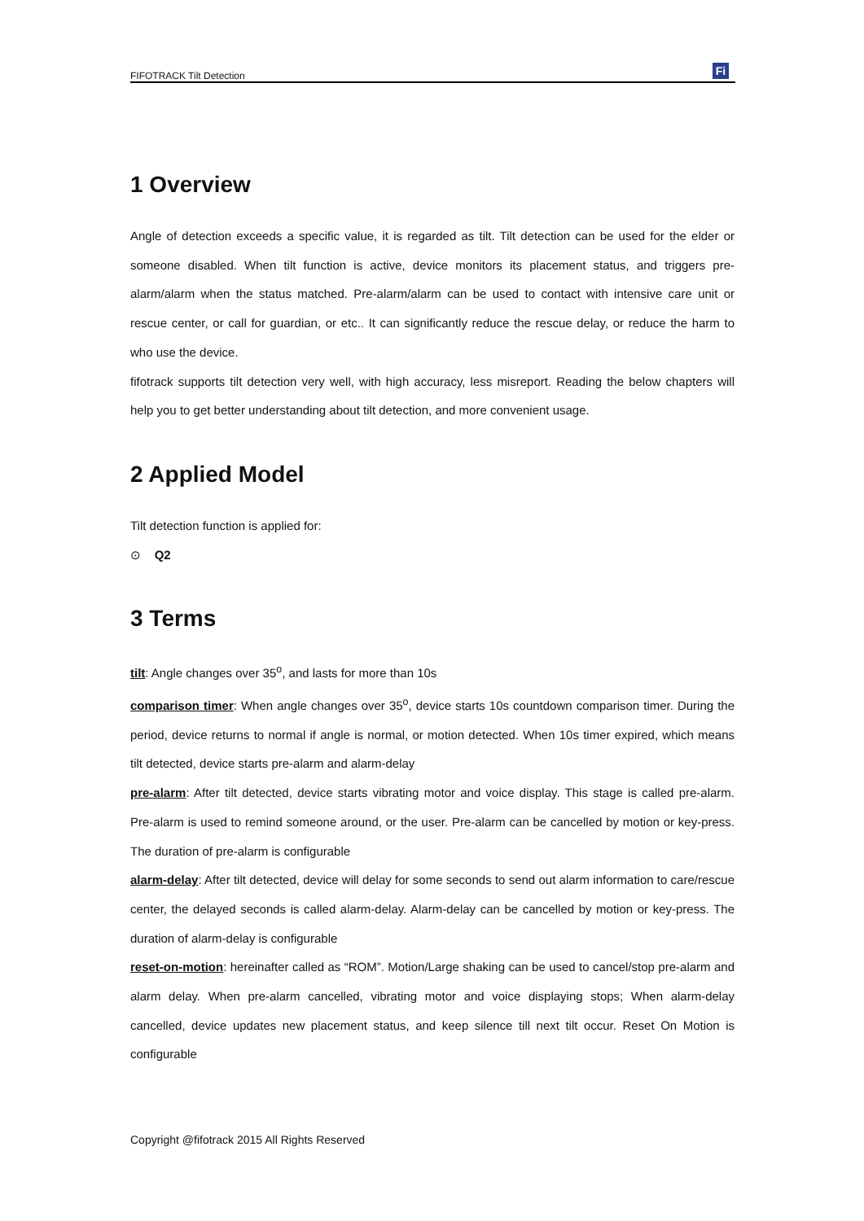FIFOTRACK Tilt Detection
Fi
1 Overview
Angle of detection exceeds a specific value, it is regarded as tilt. Tilt detection can be used for the elder or someone disabled. When tilt function is active, device monitors its placement status, and triggers pre-alarm/alarm when the status matched. Pre-alarm/alarm can be used to contact with intensive care unit or rescue center, or call for guardian, or etc.. It can significantly reduce the rescue delay, or reduce the harm to who use the device.
fifotrack supports tilt detection very well, with high accuracy, less misreport. Reading the below chapters will help you to get better understanding about tilt detection, and more convenient usage.
2 Applied Model
Tilt detection function is applied for:
⊙ Q2
3 Terms
tilt: Angle changes over 35<sup>o</sup>, and lasts for more than 10s
comparison timer: When angle changes over 35<sup>o</sup>, device starts 10s countdown comparison timer. During the period, device returns to normal if angle is normal, or motion detected. When 10s timer expired, which means tilt detected, device starts pre-alarm and alarm-delay
pre-alarm: After tilt detected, device starts vibrating motor and voice display. This stage is called pre-alarm. Pre-alarm is used to remind someone around, or the user. Pre-alarm can be cancelled by motion or key-press. The duration of pre-alarm is configurable
alarm-delay: After tilt detected, device will delay for some seconds to send out alarm information to care/rescue center, the delayed seconds is called alarm-delay. Alarm-delay can be cancelled by motion or key-press. The duration of alarm-delay is configurable
reset-on-motion: hereinafter called as “ROM”. Motion/Large shaking can be used to cancel/stop pre-alarm and alarm delay. When pre-alarm cancelled, vibrating motor and voice displaying stops; When alarm-delay cancelled, device updates new placement status, and keep silence till next tilt occur. Reset On Motion is configurable
Copyright @fifotrack 2015 All Rights Reserved